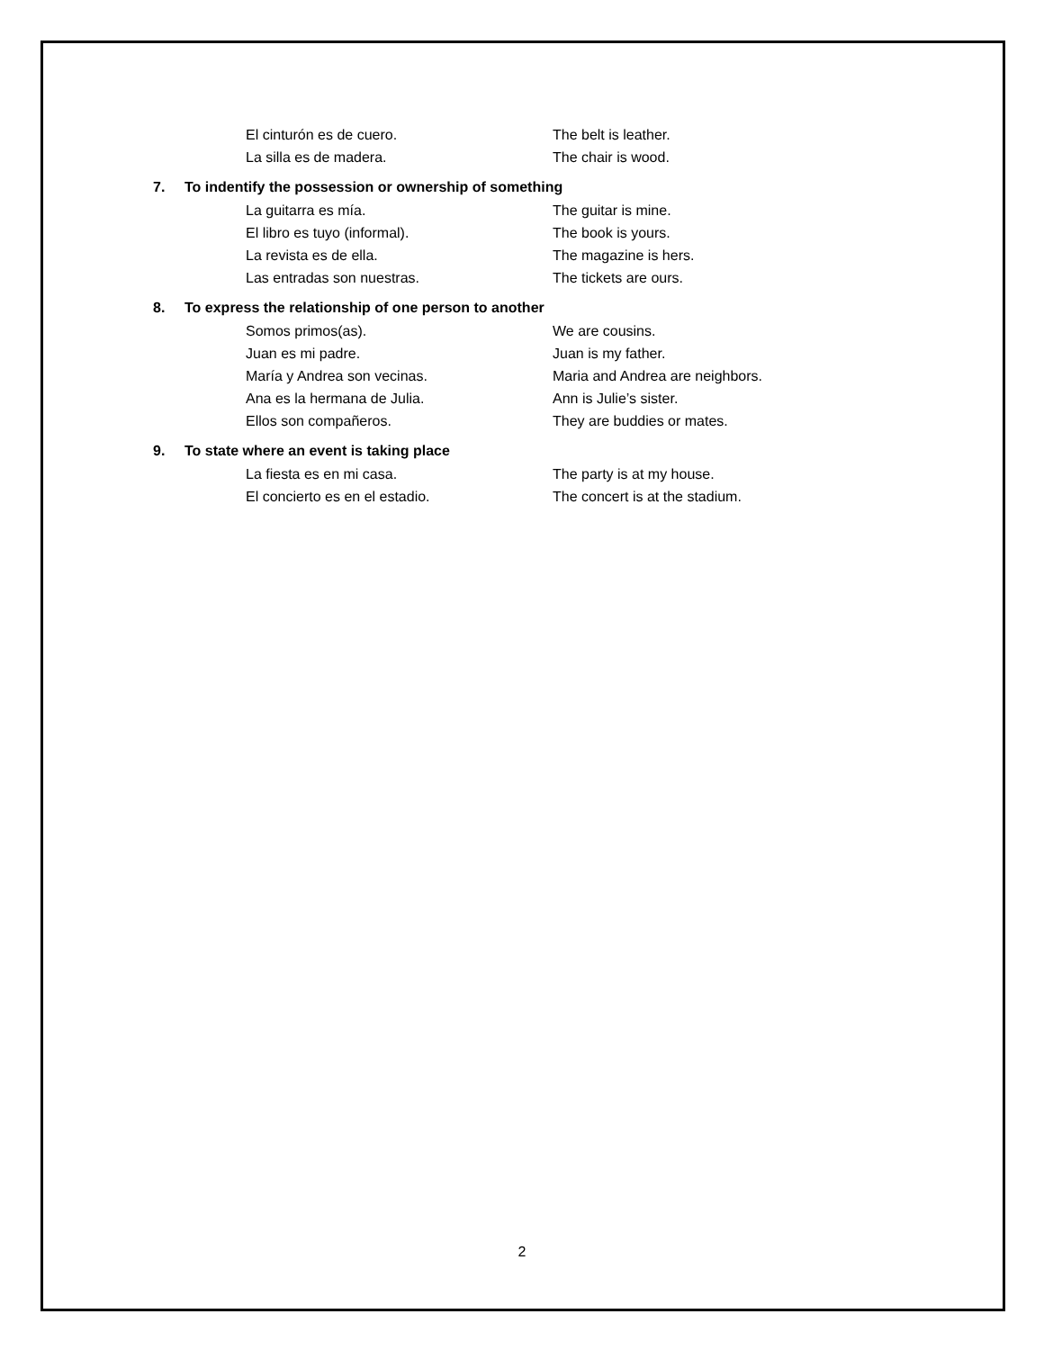El cinturón es de cuero. The belt is leather.
La silla es de madera. The chair is wood.
7. To indentify the possession or ownership of something
La guitarra es mía. The guitar is mine.
El libro es tuyo (informal). The book is yours.
La revista es de ella. The magazine is hers.
Las entradas son nuestras. The tickets are ours.
8. To express the relationship of one person to another
Somos primos(as). We are cousins.
Juan es mi padre. Juan is my father.
María y Andrea son vecinas. Maria and Andrea are neighbors.
Ana es la hermana de Julia. Ann is Julie’s sister.
Ellos son compañeros. They are buddies or mates.
9. To state where an event is taking place
La fiesta es en mi casa. The party is at my house.
El concierto es en el estadio. The concert is at the stadium.
2